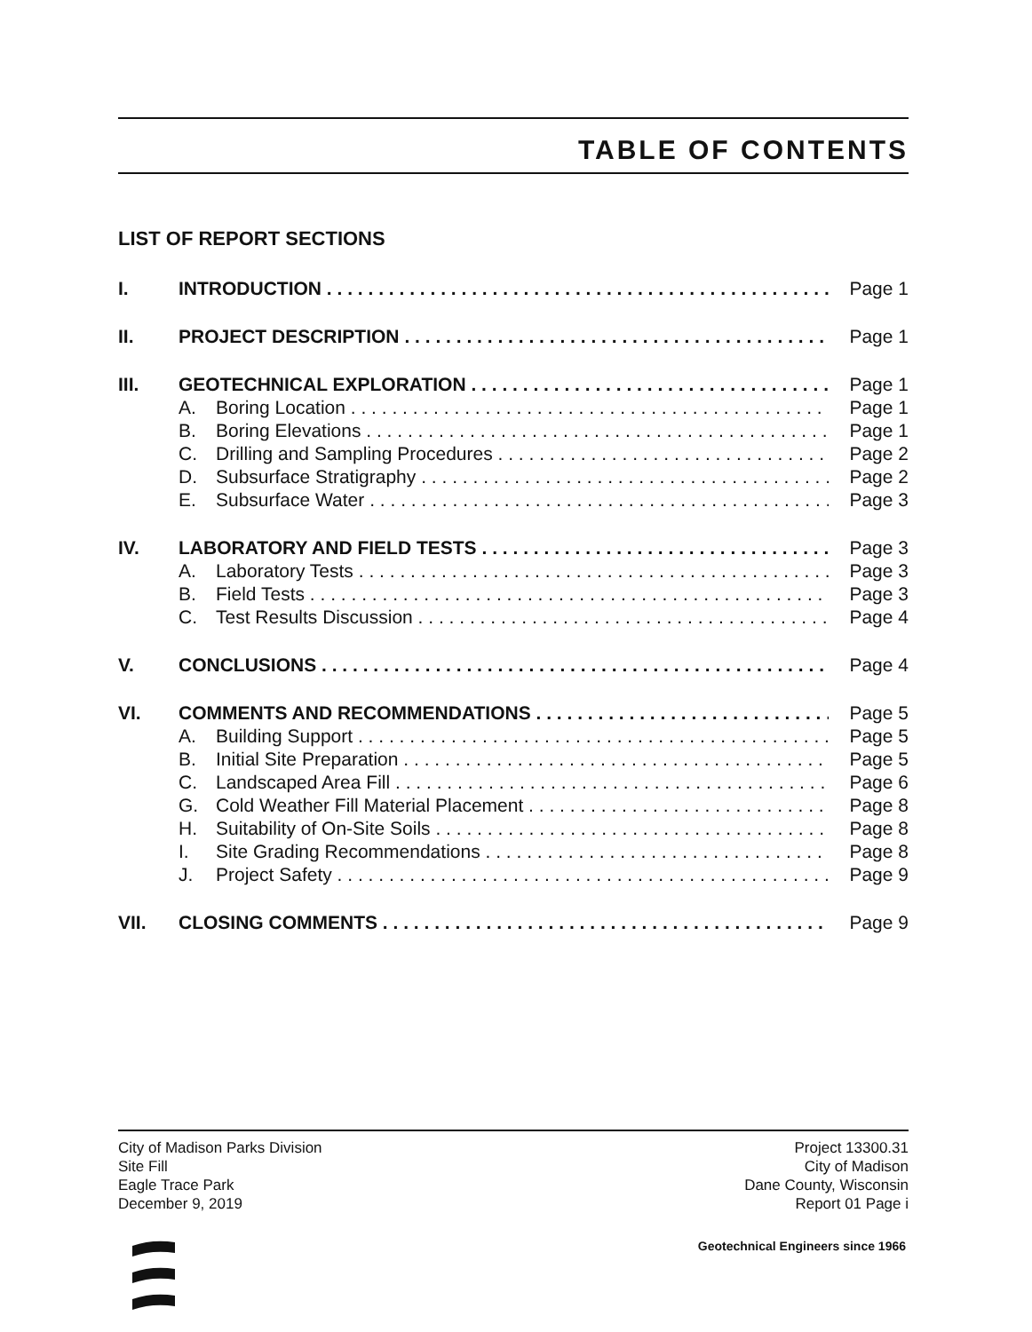TABLE OF CONTENTS
LIST OF REPORT SECTIONS
I. INTRODUCTION Page 1
II. PROJECT DESCRIPTION Page 1
III. GEOTECHNICAL EXPLORATION Page 1
A. Boring Location Page 1
B. Boring Elevations Page 1
C. Drilling and Sampling Procedures Page 2
D. Subsurface Stratigraphy Page 2
E. Subsurface Water Page 3
IV. LABORATORY AND FIELD TESTS Page 3
A. Laboratory Tests Page 3
B. Field Tests Page 3
C. Test Results Discussion Page 4
V. CONCLUSIONS Page 4
VI. COMMENTS AND RECOMMENDATIONS Page 5
A. Building Support Page 5
B. Initial Site Preparation Page 5
C. Landscaped Area Fill Page 6
G. Cold Weather Fill Material Placement Page 8
H. Suitability of On-Site Soils Page 8
I. Site Grading Recommendations Page 8
J. Project Safety Page 9
VII. CLOSING COMMENTS Page 9
City of Madison Parks Division
Site Fill
Eagle Trace Park
December 9, 2019
Project 13300.31
City of Madison
Dane County, Wisconsin
Report 01 Page i
Geotechnical Engineers since 1966